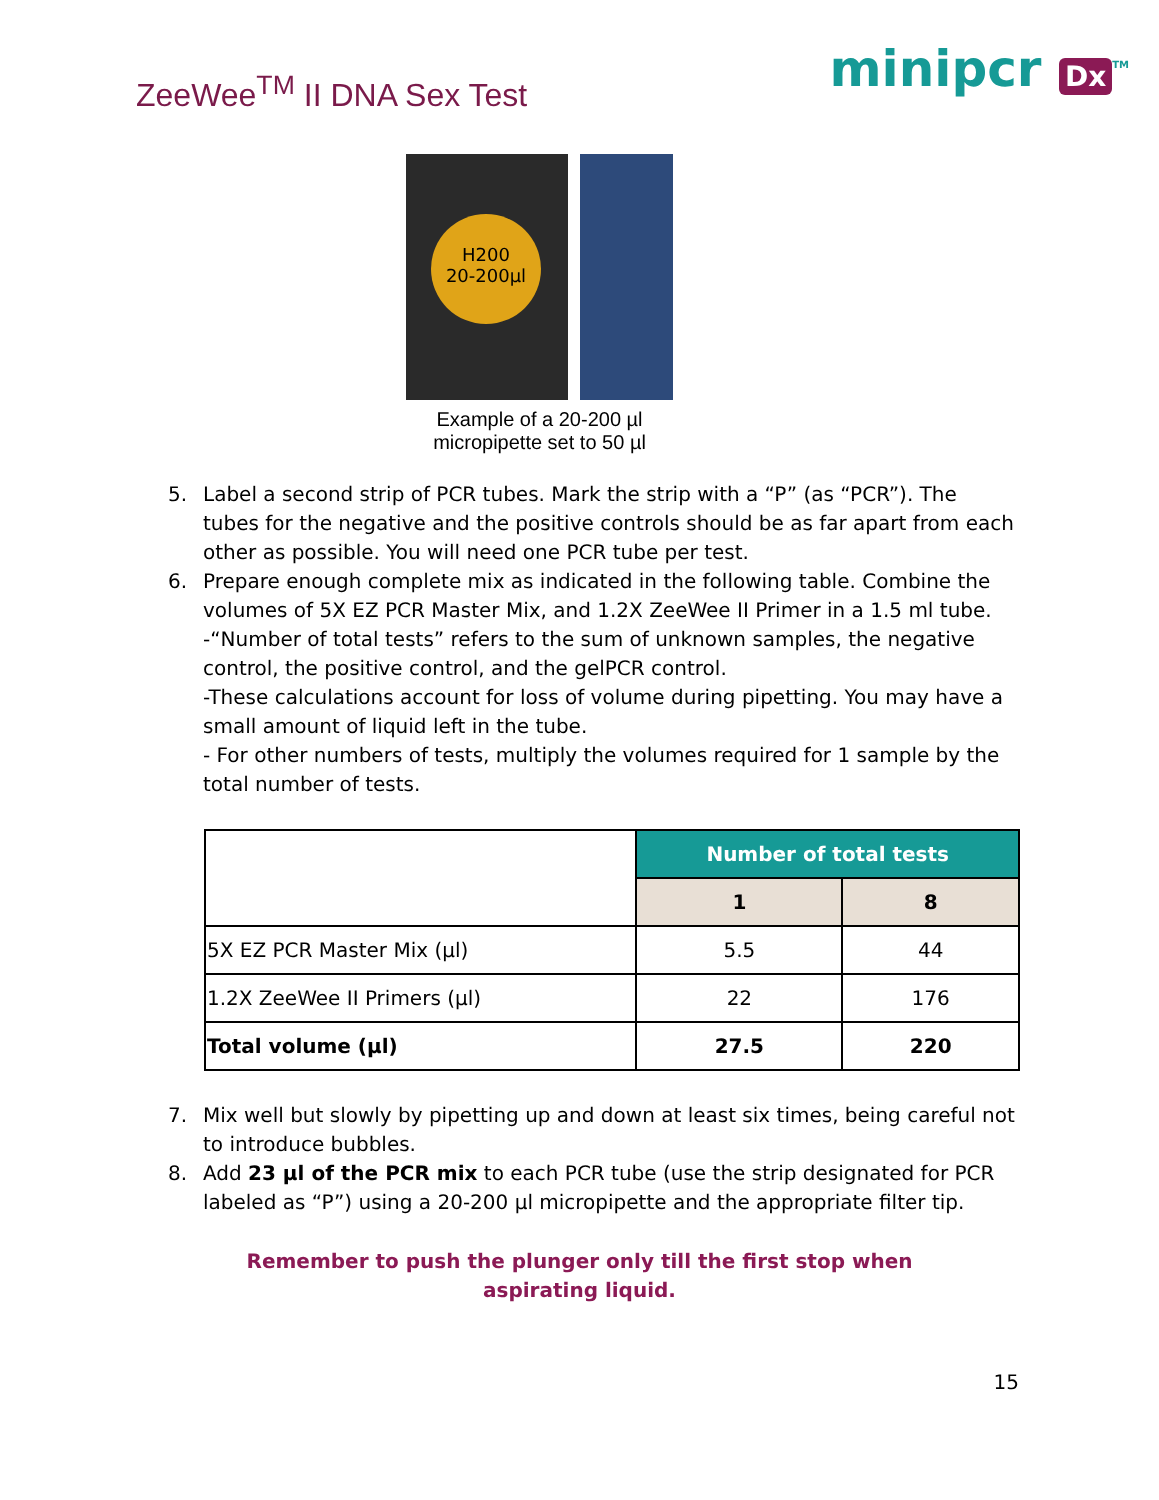ZeeWee<sup>TM</sup> II DNA Sex Test
minipcr Dx<sup>TM</sup>
H200
20-200µl
Example of a 20-200 µl
micropipette set to 50 µl
5. Label a second strip of PCR tubes. Mark the strip with a “P” (as “PCR”). The tubes for the negative and the positive controls should be as far apart from each other as possible. You will need one PCR tube per test.
6. Prepare enough complete mix as indicated in the following table. Combine the volumes of 5X EZ PCR Master Mix, and 1.2X ZeeWee II Primer in a 1.5 ml tube.
-“Number of total tests” refers to the sum of unknown samples, the negative control, the positive control, and the gelPCR control.
-These calculations account for loss of volume during pipetting. You may have a small amount of liquid left in the tube.
- For other numbers of tests, multiply the volumes required for 1 sample by the total number of tests.
| | Number of total tests | |
| | 1 | 8 |
| 5X EZ PCR Master Mix (µl) | 5.5 | 44 |
| 1.2X ZeeWee II Primers (µl) | 22 | 176 |
| Total volume (µl) | 27.5 | 220 |
7. Mix well but slowly by pipetting up and down at least six times, being careful not to introduce bubbles.
8. Add 23 µl of the PCR mix to each PCR tube (use the strip designated for PCR labeled as “P”) using a 20-200 µl micropipette and the appropriate filter tip.
Remember to push the plunger only till the first stop when
aspirating liquid.
15